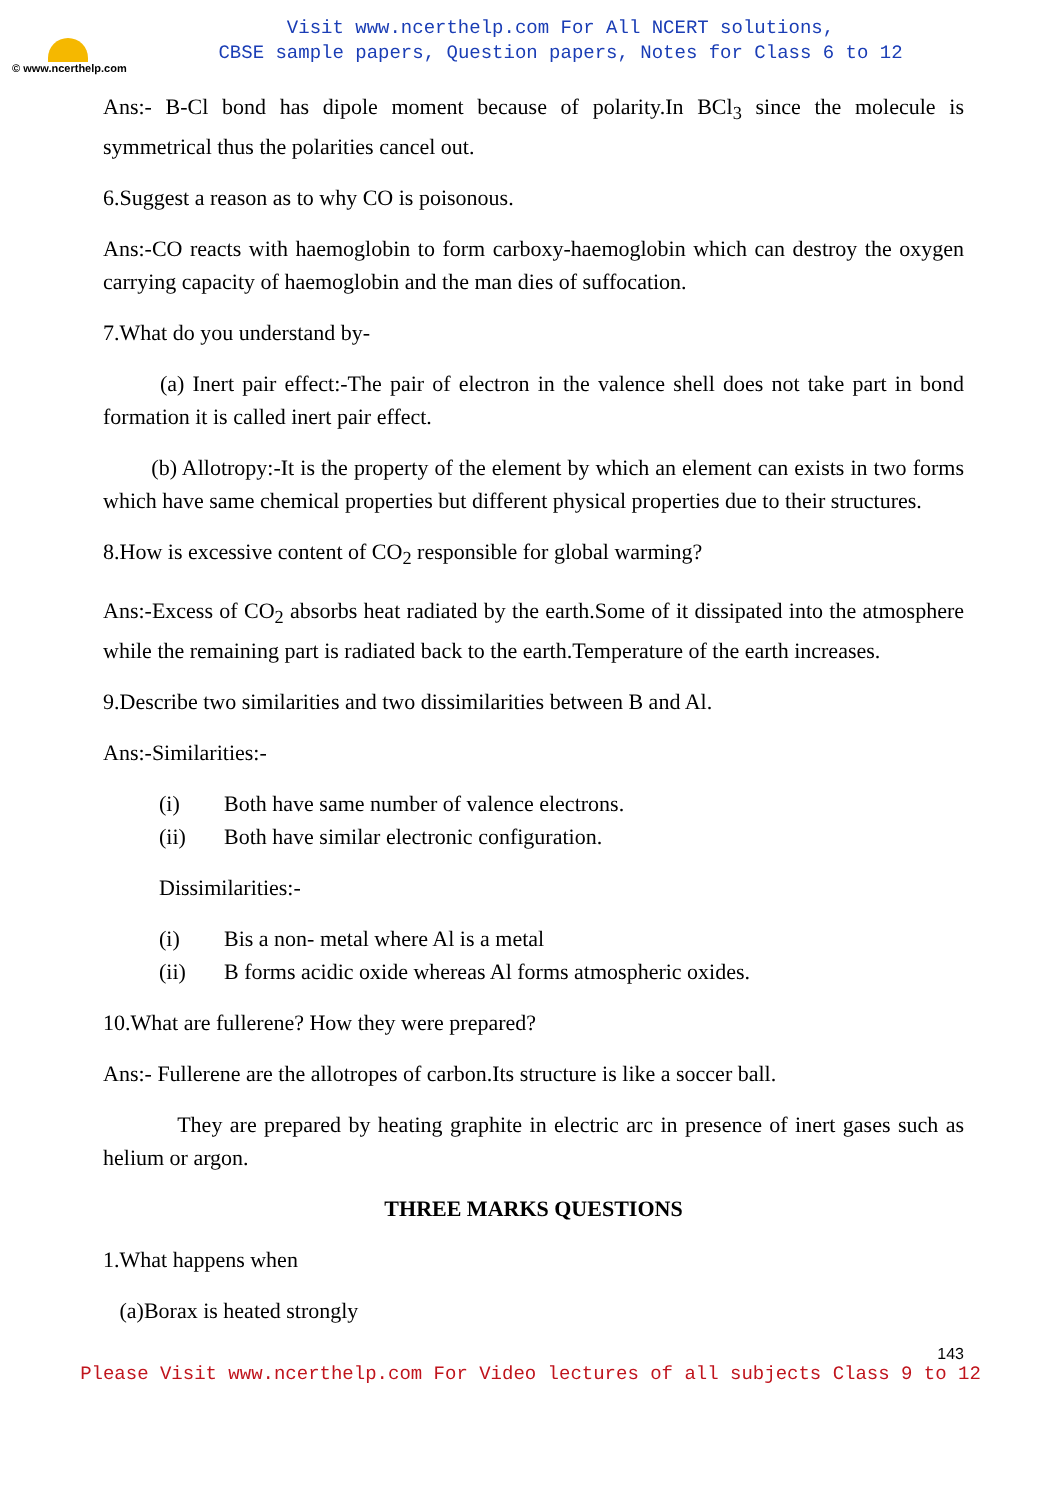© www.ncerthelp.com
Visit www.ncerthelp.com For All NCERT solutions,
CBSE sample papers, Question papers, Notes for Class 6 to 12
Ans:- B-Cl bond has dipole moment because of polarity.In BCl<sub>3</sub> since the molecule is symmetrical thus the polarities cancel out.
6.Suggest a reason as to why CO is poisonous.
Ans:-CO reacts with haemoglobin to form carboxy-haemoglobin which can destroy the oxygen carrying capacity of haemoglobin and the man dies of suffocation.
7.What do you understand by-
(a) Inert pair effect:-The pair of electron in the valence shell does not take part in bond formation it is called inert pair effect.
(b) Allotropy:-It is the property of the element by which an element can exists in two forms which have same chemical properties but different physical properties due to their structures.
8.How is excessive content of CO<sub>2</sub> responsible for global warming?
Ans:-Excess of CO<sub>2</sub> absorbs heat radiated by the earth.Some of it dissipated into the atmosphere while the remaining part is radiated back to the earth.Temperature of the earth increases.
9.Describe two similarities and two dissimilarities between B and Al.
Ans:-Similarities:-
(i) Both have same number of valence electrons.
(ii) Both have similar electronic configuration.
Dissimilarities:-
(i) Bis a non- metal where Al is a metal
(ii) B forms acidic oxide whereas Al forms atmospheric oxides.
10.What are fullerene? How they were prepared?
Ans:- Fullerene are the allotropes of carbon.Its structure is like a soccer ball.
They are prepared by heating graphite in electric arc in presence of inert gases such as helium or argon.
THREE MARKS QUESTIONS
1.What happens when
(a)Borax is heated strongly
143
Please Visit www.ncerthelp.com For Video lectures of all subjects Class 9 to 12